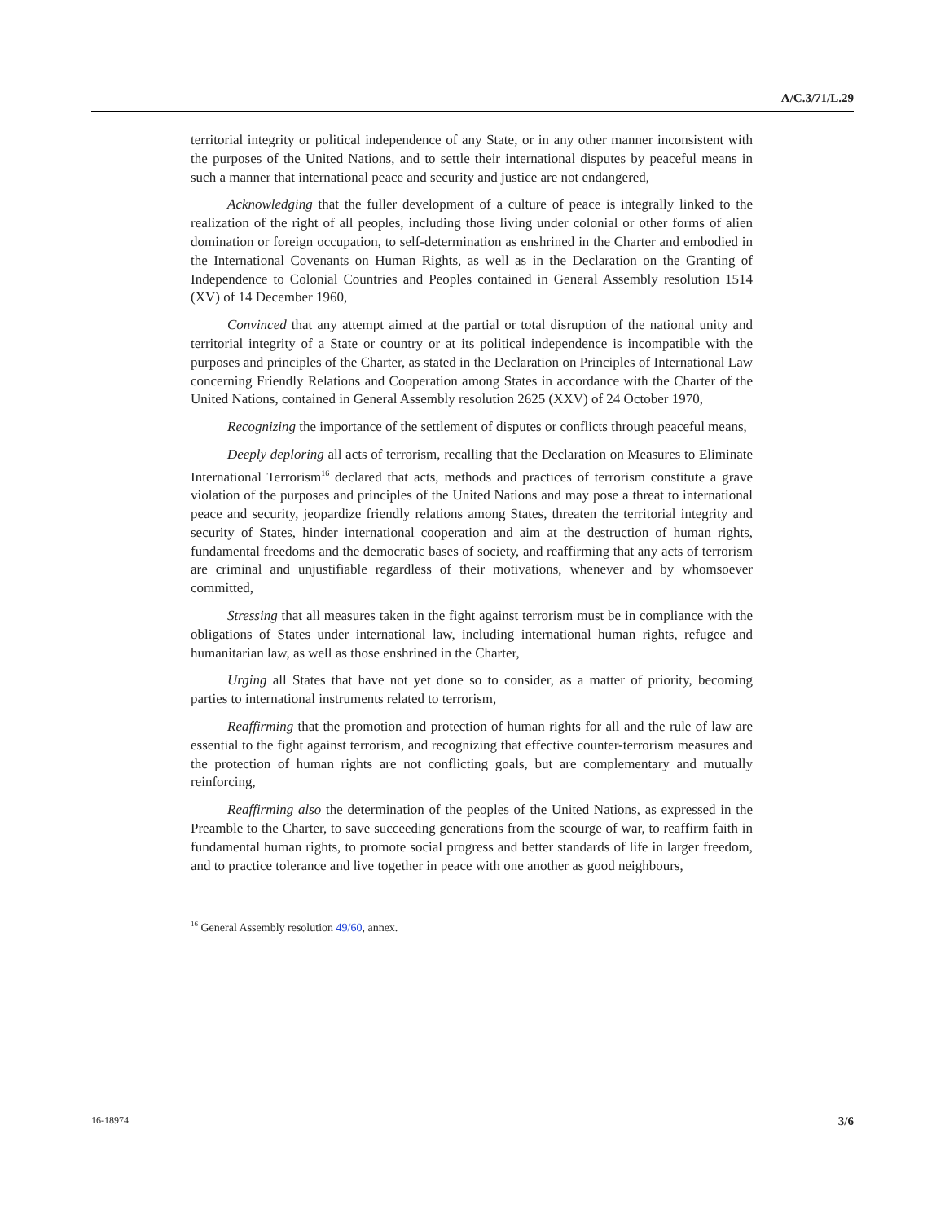A/C.3/71/L.29
territorial integrity or political independence of any State, or in any other manner inconsistent with the purposes of the United Nations, and to settle their international disputes by peaceful means in such a manner that international peace and security and justice are not endangered,
Acknowledging that the fuller development of a culture of peace is integrally linked to the realization of the right of all peoples, including those living under colonial or other forms of alien domination or foreign occupation, to self-determination as enshrined in the Charter and embodied in the International Covenants on Human Rights, as well as in the Declaration on the Granting of Independence to Colonial Countries and Peoples contained in General Assembly resolution 1514 (XV) of 14 December 1960,
Convinced that any attempt aimed at the partial or total disruption of the national unity and territorial integrity of a State or country or at its political independence is incompatible with the purposes and principles of the Charter, as stated in the Declaration on Principles of International Law concerning Friendly Relations and Cooperation among States in accordance with the Charter of the United Nations, contained in General Assembly resolution 2625 (XXV) of 24 October 1970,
Recognizing the importance of the settlement of disputes or conflicts through peaceful means,
Deeply deploring all acts of terrorism, recalling that the Declaration on Measures to Eliminate International Terrorism<sup>16</sup> declared that acts, methods and practices of terrorism constitute a grave violation of the purposes and principles of the United Nations and may pose a threat to international peace and security, jeopardize friendly relations among States, threaten the territorial integrity and security of States, hinder international cooperation and aim at the destruction of human rights, fundamental freedoms and the democratic bases of society, and reaffirming that any acts of terrorism are criminal and unjustifiable regardless of their motivations, whenever and by whomsoever committed,
Stressing that all measures taken in the fight against terrorism must be in compliance with the obligations of States under international law, including international human rights, refugee and humanitarian law, as well as those enshrined in the Charter,
Urging all States that have not yet done so to consider, as a matter of priority, becoming parties to international instruments related to terrorism,
Reaffirming that the promotion and protection of human rights for all and the rule of law are essential to the fight against terrorism, and recognizing that effective counter-terrorism measures and the protection of human rights are not conflicting goals, but are complementary and mutually reinforcing,
Reaffirming also the determination of the peoples of the United Nations, as expressed in the Preamble to the Charter, to save succeeding generations from the scourge of war, to reaffirm faith in fundamental human rights, to promote social progress and better standards of life in larger freedom, and to practice tolerance and live together in peace with one another as good neighbours,
<sup>16</sup> General Assembly resolution 49/60, annex.
16-18974 3/6